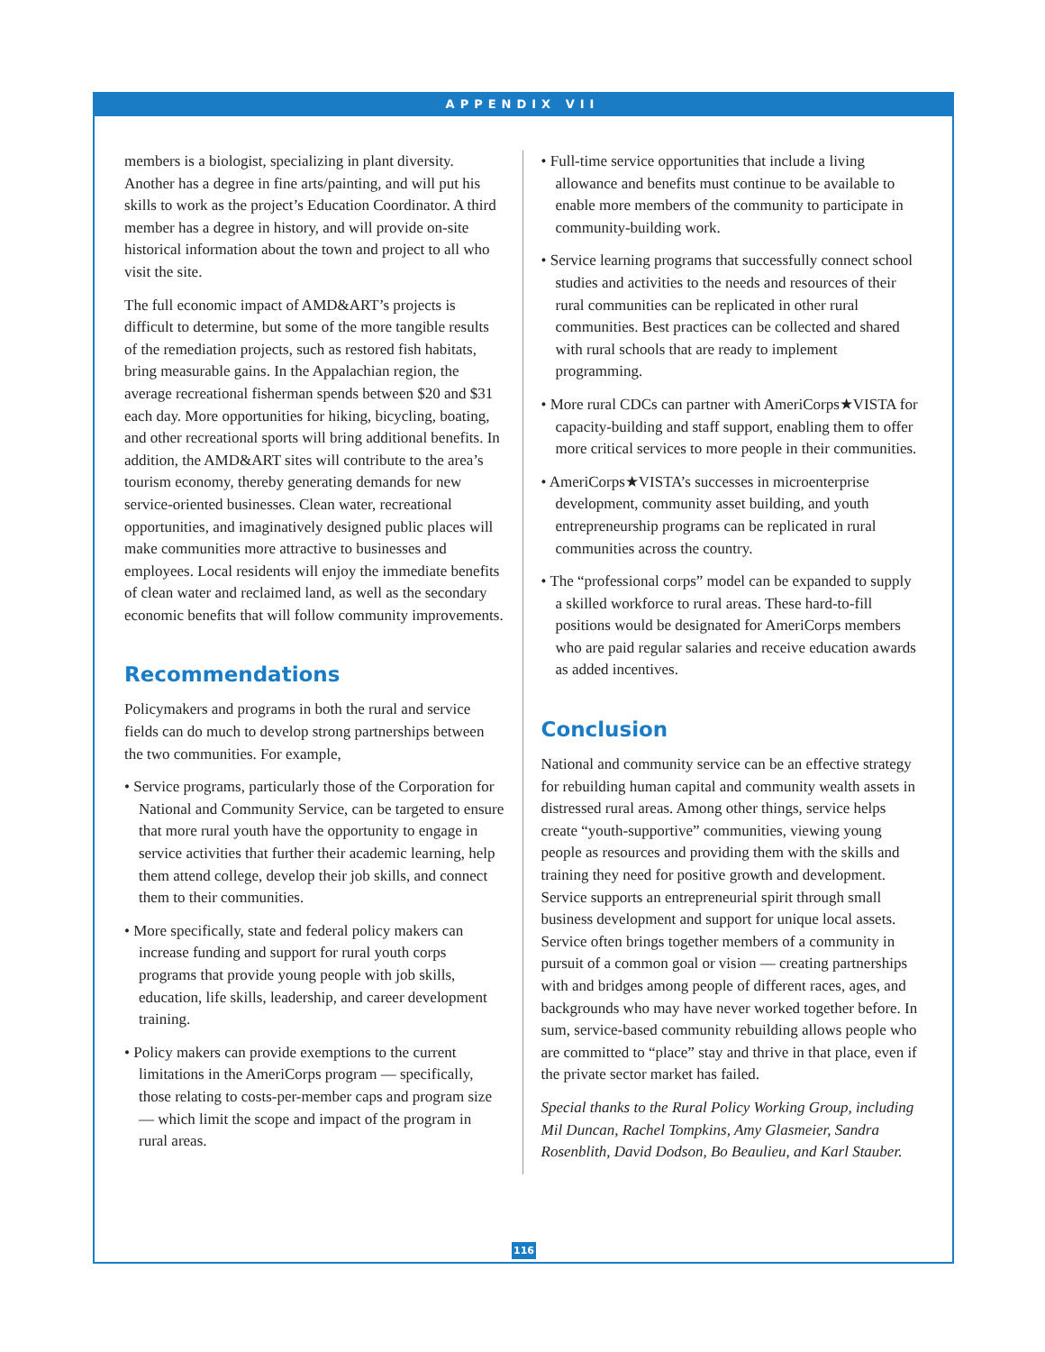APPENDIX VII
members is a biologist, specializing in plant diversity. Another has a degree in fine arts/painting, and will put his skills to work as the project’s Education Coordinator. A third member has a degree in history, and will provide on-site historical information about the town and project to all who visit the site.
The full economic impact of AMD&ART’s projects is difficult to determine, but some of the more tangible results of the remediation projects, such as restored fish habitats, bring measurable gains. In the Appalachian region, the average recreational fisherman spends between $20 and $31 each day. More opportunities for hiking, bicycling, boating, and other recreational sports will bring additional benefits. In addition, the AMD&ART sites will contribute to the area’s tourism economy, thereby generating demands for new service-oriented businesses. Clean water, recreational opportunities, and imaginatively designed public places will make communities more attractive to businesses and employees. Local residents will enjoy the immediate benefits of clean water and reclaimed land, as well as the secondary economic benefits that will follow community improvements.
Recommendations
Policymakers and programs in both the rural and service fields can do much to develop strong partnerships between the two communities. For example,
• Service programs, particularly those of the Corporation for National and Community Service, can be targeted to ensure that more rural youth have the opportunity to engage in service activities that further their academic learning, help them attend college, develop their job skills, and connect them to their communities.
• More specifically, state and federal policy makers can increase funding and support for rural youth corps programs that provide young people with job skills, education, life skills, leadership, and career development training.
• Policy makers can provide exemptions to the current limitations in the AmeriCorps program — specifically, those relating to costs-per-member caps and program size — which limit the scope and impact of the program in rural areas.
• Full-time service opportunities that include a living allowance and benefits must continue to be available to enable more members of the community to participate in community-building work.
• Service learning programs that successfully connect school studies and activities to the needs and resources of their rural communities can be replicated in other rural communities. Best practices can be collected and shared with rural schools that are ready to implement programming.
• More rural CDCs can partner with AmeriCorps★VISTA for capacity-building and staff support, enabling them to offer more critical services to more people in their communities.
• AmeriCorps★VISTA’s successes in microenterprise development, community asset building, and youth entrepreneurship programs can be replicated in rural communities across the country.
• The “professional corps” model can be expanded to supply a skilled workforce to rural areas. These hard-to-fill positions would be designated for AmeriCorps members who are paid regular salaries and receive education awards as added incentives.
Conclusion
National and community service can be an effective strategy for rebuilding human capital and community wealth assets in distressed rural areas. Among other things, service helps create “youth-supportive” communities, viewing young people as resources and providing them with the skills and training they need for positive growth and development. Service supports an entrepreneurial spirit through small business development and support for unique local assets. Service often brings together members of a community in pursuit of a common goal or vision — creating partnerships with and bridges among people of different races, ages, and backgrounds who may have never worked together before. In sum, service-based community rebuilding allows people who are committed to “place” stay and thrive in that place, even if the private sector market has failed.
Special thanks to the Rural Policy Working Group, including Mil Duncan, Rachel Tompkins, Amy Glasmeier, Sandra Rosenblith, David Dodson, Bo Beaulieu, and Karl Stauber.
116